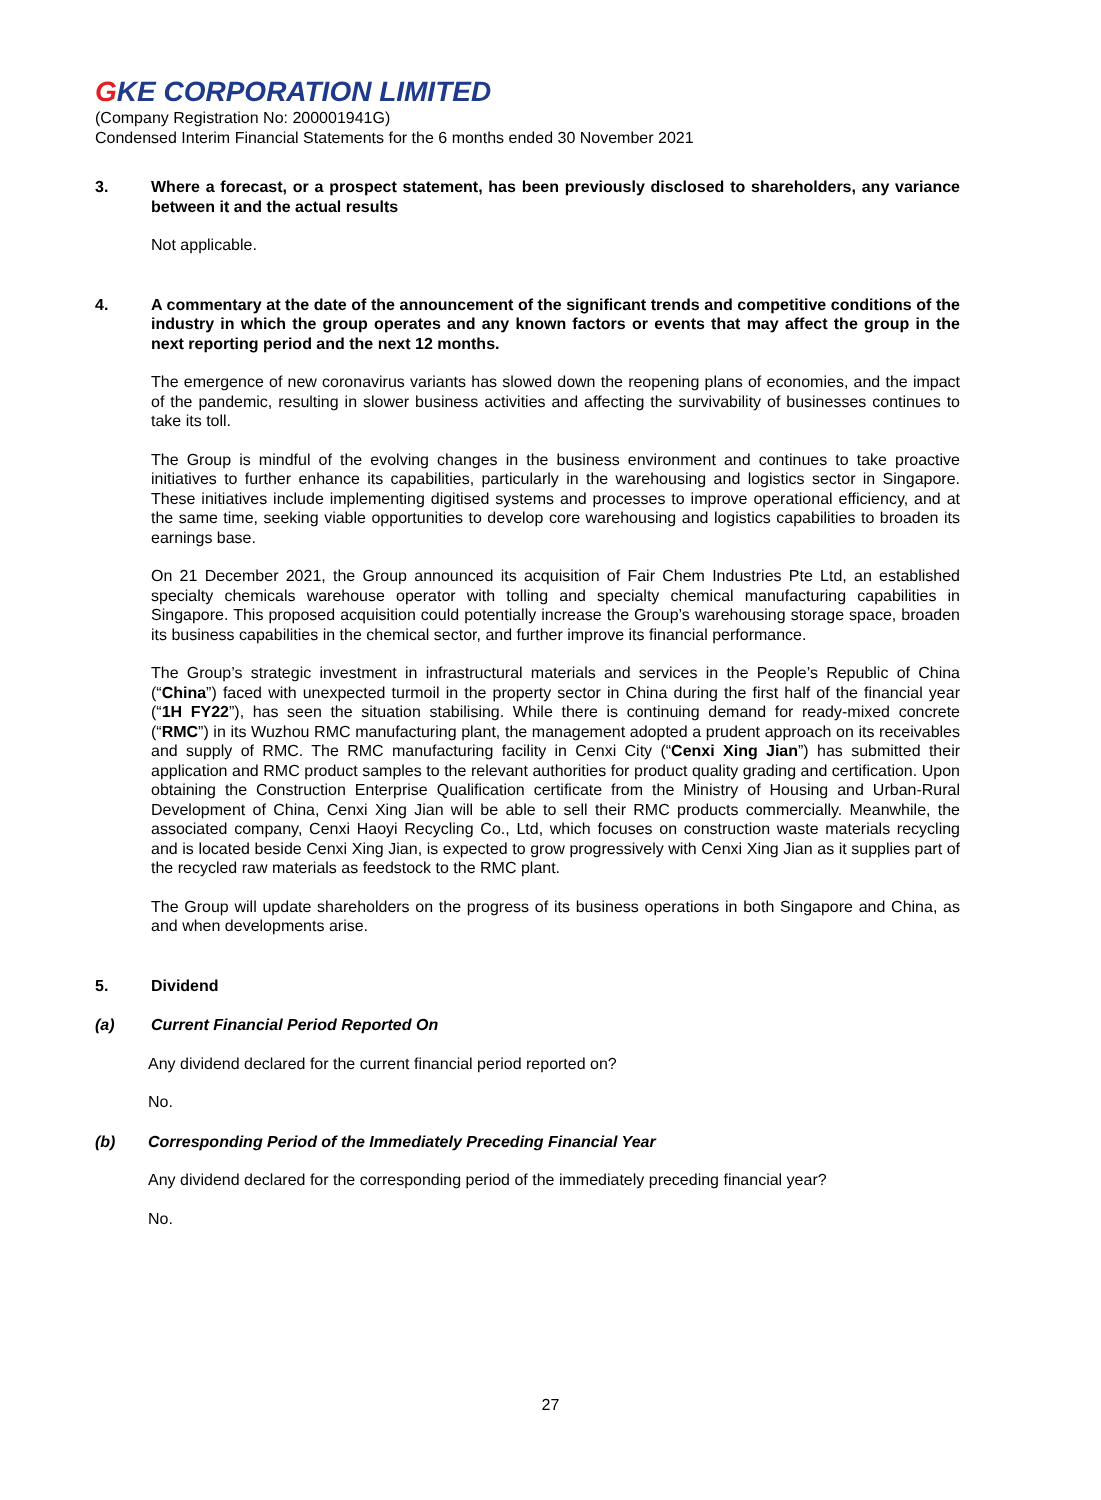GKE CORPORATION LIMITED
(Company Registration No: 200001941G)
Condensed Interim Financial Statements for the 6 months ended 30 November 2021
3. Where a forecast, or a prospect statement, has been previously disclosed to shareholders, any variance between it and the actual results
Not applicable.
4. A commentary at the date of the announcement of the significant trends and competitive conditions of the industry in which the group operates and any known factors or events that may affect the group in the next reporting period and the next 12 months.
The emergence of new coronavirus variants has slowed down the reopening plans of economies, and the impact of the pandemic, resulting in slower business activities and affecting the survivability of businesses continues to take its toll.
The Group is mindful of the evolving changes in the business environment and continues to take proactive initiatives to further enhance its capabilities, particularly in the warehousing and logistics sector in Singapore. These initiatives include implementing digitised systems and processes to improve operational efficiency, and at the same time, seeking viable opportunities to develop core warehousing and logistics capabilities to broaden its earnings base.
On 21 December 2021, the Group announced its acquisition of Fair Chem Industries Pte Ltd, an established specialty chemicals warehouse operator with tolling and specialty chemical manufacturing capabilities in Singapore. This proposed acquisition could potentially increase the Group’s warehousing storage space, broaden its business capabilities in the chemical sector, and further improve its financial performance.
The Group’s strategic investment in infrastructural materials and services in the People’s Republic of China (“China”) faced with unexpected turmoil in the property sector in China during the first half of the financial year (“1H FY22”), has seen the situation stabilising. While there is continuing demand for ready-mixed concrete (“RMC”) in its Wuzhou RMC manufacturing plant, the management adopted a prudent approach on its receivables and supply of RMC. The RMC manufacturing facility in Cenxi City (“Cenxi Xing Jian”) has submitted their application and RMC product samples to the relevant authorities for product quality grading and certification. Upon obtaining the Construction Enterprise Qualification certificate from the Ministry of Housing and Urban-Rural Development of China, Cenxi Xing Jian will be able to sell their RMC products commercially. Meanwhile, the associated company, Cenxi Haoyi Recycling Co., Ltd, which focuses on construction waste materials recycling and is located beside Cenxi Xing Jian, is expected to grow progressively with Cenxi Xing Jian as it supplies part of the recycled raw materials as feedstock to the RMC plant.
The Group will update shareholders on the progress of its business operations in both Singapore and China, as and when developments arise.
5. Dividend
(a) Current Financial Period Reported On
Any dividend declared for the current financial period reported on?
No.
(b) Corresponding Period of the Immediately Preceding Financial Year
Any dividend declared for the corresponding period of the immediately preceding financial year?
No.
27